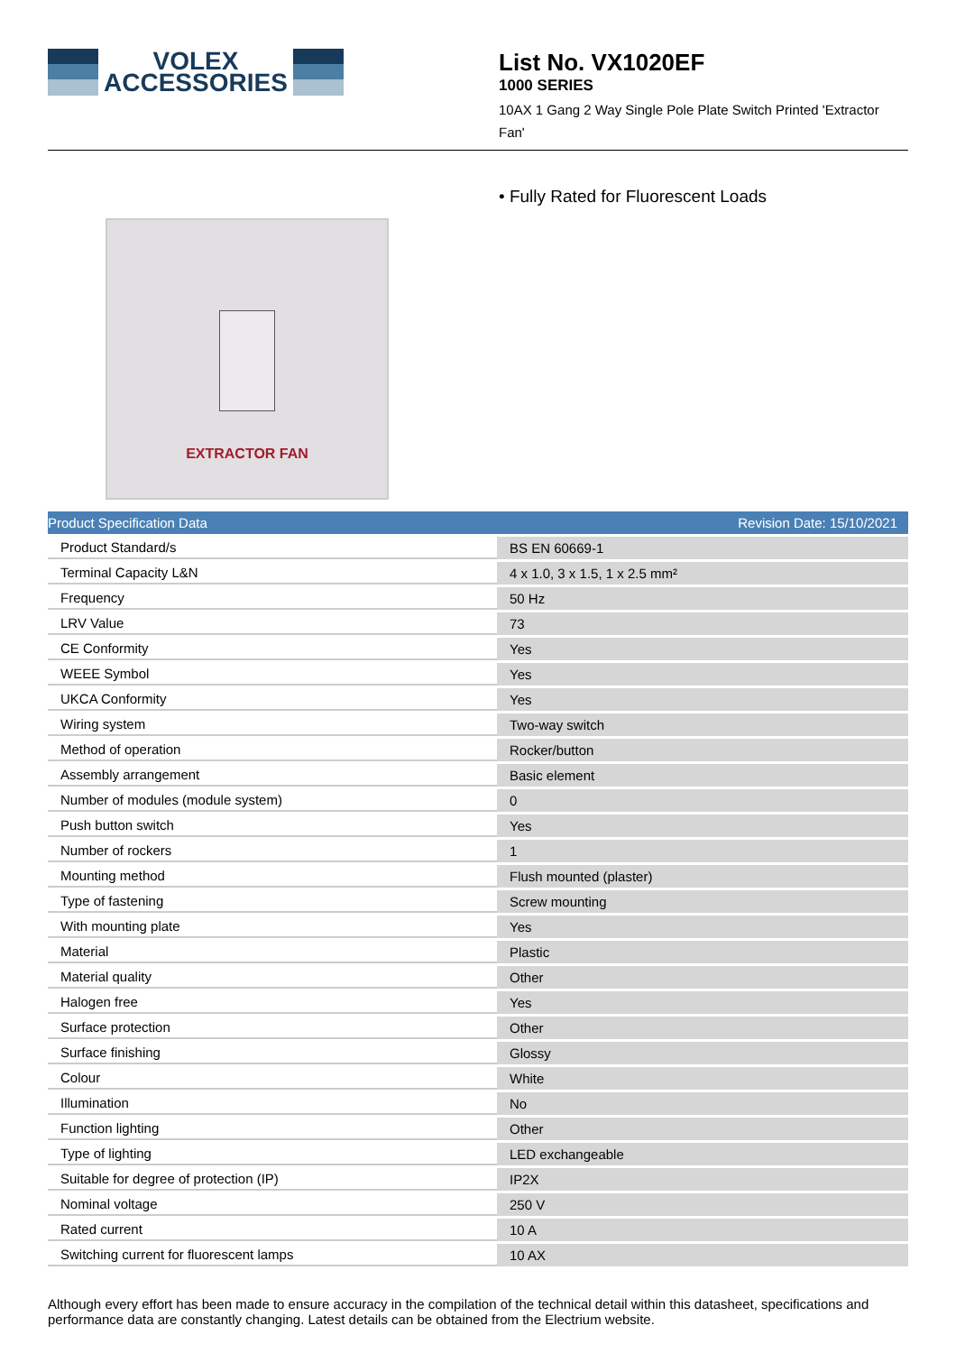VOLEX
ACCESSORIES
List No. VX1020EF
1000 SERIES
10AX 1 Gang 2 Way Single Pole Plate Switch Printed 'Extractor Fan'
EXTRACTOR FAN
• Fully Rated for Fluorescent Loads
Product Specification Data Revision Date: 15/10/2021
| Product Standard/s | BS EN 60669-1 |
| Terminal Capacity L&N | 4 x 1.0, 3 x 1.5, 1 x 2.5 mm² |
| Frequency | 50 Hz |
| LRV Value | 73 |
| CE Conformity | Yes |
| WEEE Symbol | Yes |
| UKCA Conformity | Yes |
| Wiring system | Two-way switch |
| Method of operation | Rocker/button |
| Assembly arrangement | Basic element |
| Number of modules (module system) | 0 |
| Push button switch | Yes |
| Number of rockers | 1 |
| Mounting method | Flush mounted (plaster) |
| Type of fastening | Screw mounting |
| With mounting plate | Yes |
| Material | Plastic |
| Material quality | Other |
| Halogen free | Yes |
| Surface protection | Other |
| Surface finishing | Glossy |
| Colour | White |
| Illumination | No |
| Function lighting | Other |
| Type of lighting | LED exchangeable |
| Suitable for degree of protection (IP) | IP2X |
| Nominal voltage | 250 V |
| Rated current | 10 A |
| Switching current for fluorescent lamps | 10 AX |
Although every effort has been made to ensure accuracy in the compilation of the technical detail within this datasheet, specifications and performance data are constantly changing. Latest details can be obtained from the Electrium website.